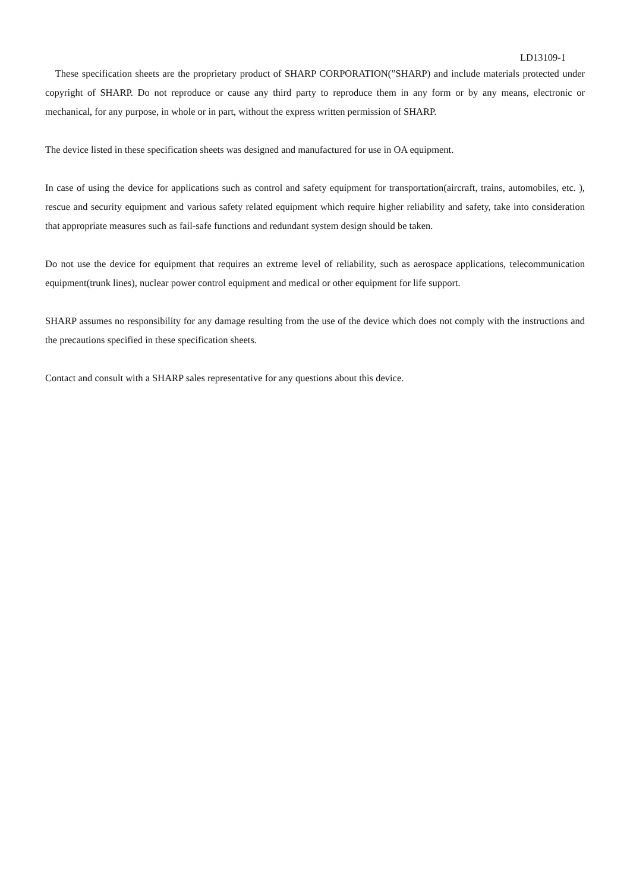LD13109-1
These specification sheets are the proprietary product of SHARP CORPORATION(”SHARP) and include materials protected under copyright of SHARP. Do not reproduce or cause any third party to reproduce them in any form or by any means, electronic or mechanical, for any purpose, in whole or in part, without the express written permission of SHARP.
The device listed in these specification sheets was designed and manufactured for use in OA equipment.
In case of using the device for applications such as control and safety equipment for transportation(aircraft, trains, automobiles, etc. ), rescue and security equipment and various safety related equipment which require higher reliability and safety, take into consideration that appropriate measures such as fail-safe functions and redundant system design should be taken.
Do not use the device for equipment that requires an extreme level of reliability, such as aerospace applications, telecommunication equipment(trunk lines), nuclear power control equipment and medical or other equipment for life support.
SHARP assumes no responsibility for any damage resulting from the use of the device which does not comply with the instructions and the precautions specified in these specification sheets.
Contact and consult with a SHARP sales representative for any questions about this device.